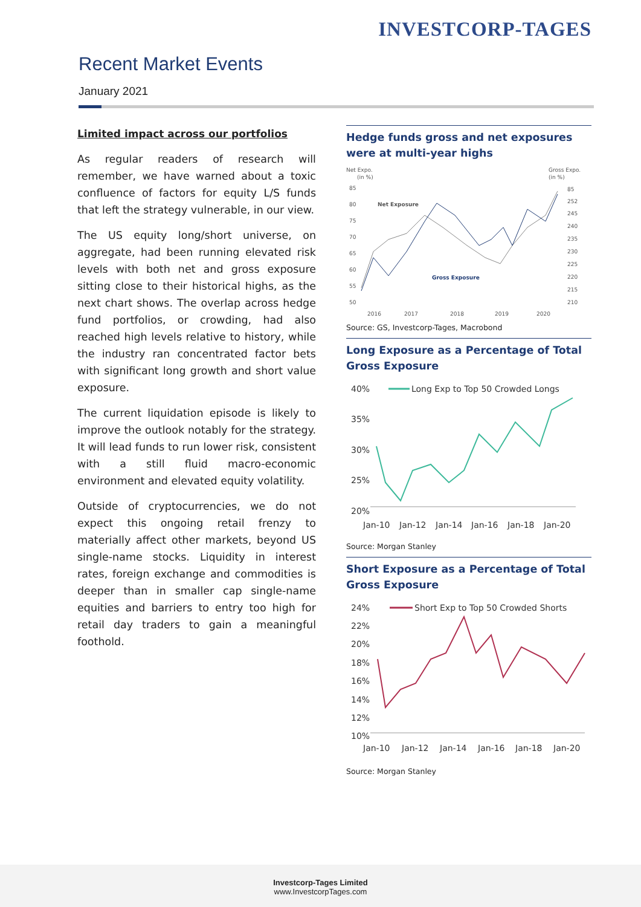INVESTCORP-TAGES
Recent Market Events
January 2021
Limited impact across our portfolios
As regular readers of research will remember, we have warned about a toxic confluence of factors for equity L/S funds that left the strategy vulnerable, in our view.
The US equity long/short universe, on aggregate, had been running elevated risk levels with both net and gross exposure sitting close to their historical highs, as the next chart shows. The overlap across hedge fund portfolios, or crowding, had also reached high levels relative to history, while the industry ran concentrated factor bets with significant long growth and short value exposure.
The current liquidation episode is likely to improve the outlook notably for the strategy. It will lead funds to run lower risk, consistent with a still fluid macro-economic environment and elevated equity volatility.
Outside of cryptocurrencies, we do not expect this ongoing retail frenzy to materially affect other markets, beyond US single-name stocks. Liquidity in interest rates, foreign exchange and commodities is deeper than in smaller cap single-name equities and barriers to entry too high for retail day traders to gain a meaningful foothold.
Hedge funds gross and net exposures were at multi-year highs
Net Expo.
(in %)
Gross Expo.
(in %)
85
80
75
70
65
60
55
50
85
252
245
240
235
230
225
220
215
210
Net Exposure
Gross Exposure
2016
2017
2018
2019
2020
Source: GS, Investcorp-Tages, Macrobond
Long Exposure as a Percentage of Total Gross Exposure
40%
35%
30%
25%
20%
Long Exp to Top 50 Crowded Longs
Jan-10
Jan-12
Jan-14
Jan-16
Jan-18
Jan-20
Source: Morgan Stanley
Short Exposure as a Percentage of Total Gross Exposure
24%
22%
20%
18%
16%
14%
12%
10%
Short Exp to Top 50 Crowded Shorts
Jan-10
Jan-12
Jan-14
Jan-16
Jan-18
Jan-20
Source: Morgan Stanley
Investcorp-Tages Limited
www.InvestcorpTages.com